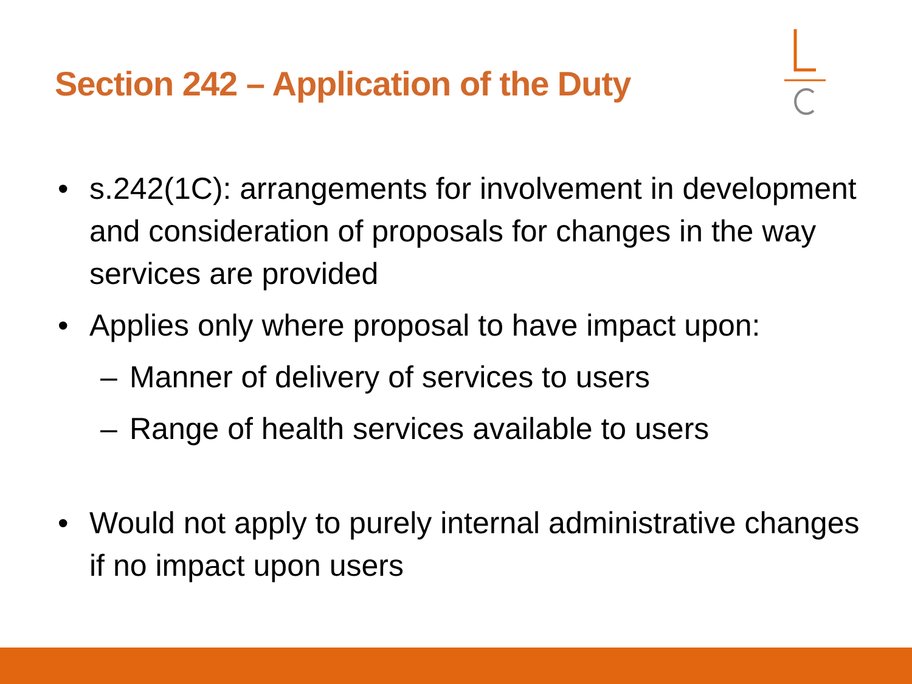Section 242 – Application of the Duty
• s.242(1C): arrangements for involvement in development and consideration of proposals for changes in the way services are provided
• Applies only where proposal to have impact upon:
– Manner of delivery of services to users
– Range of health services available to users
• Would not apply to purely internal administrative changes if no impact upon users